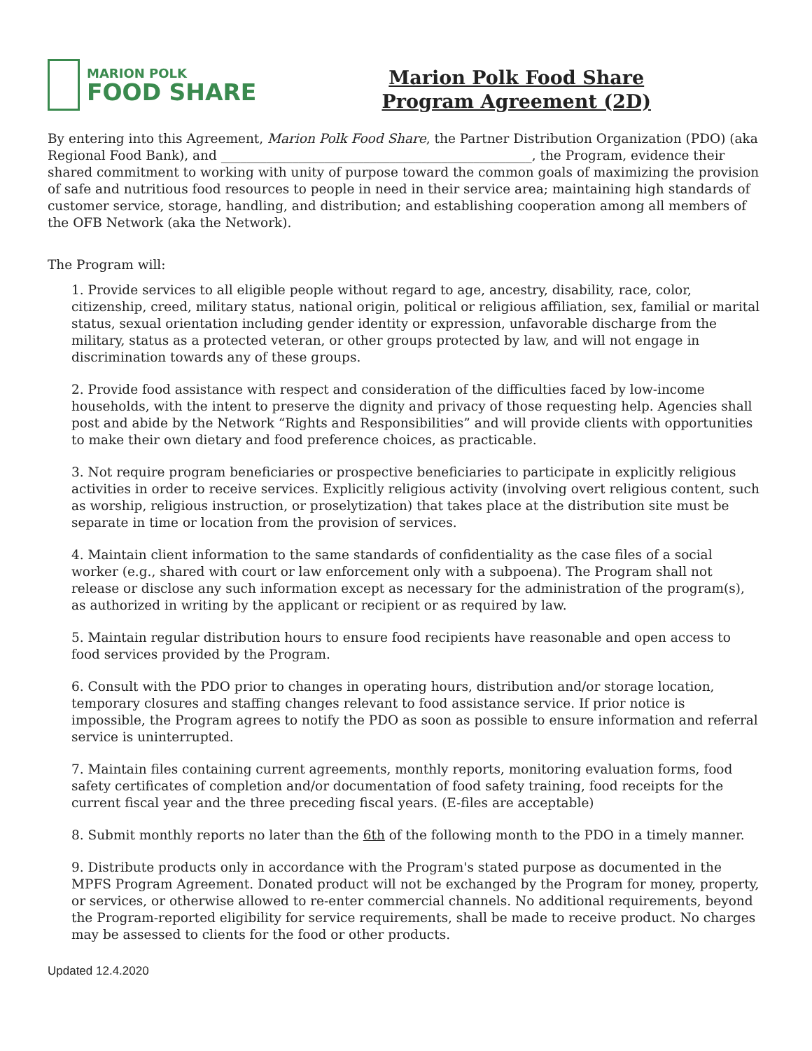MARION POLK
FOOD SHARE
Marion Polk Food Share
Program Agreement (2D)
By entering into this Agreement, Marion Polk Food Share, the Partner Distribution Organization (PDO) (aka Regional Food Bank), and ________________________________________________, the Program, evidence their shared commitment to working with unity of purpose toward the common goals of maximizing the provision of safe and nutritious food resources to people in need in their service area; maintaining high standards of customer service, storage, handling, and distribution; and establishing cooperation among all members of the OFB Network (aka the Network).
The Program will:
1. Provide services to all eligible people without regard to age, ancestry, disability, race, color, citizenship, creed, military status, national origin, political or religious affiliation, sex, familial or marital status, sexual orientation including gender identity or expression, unfavorable discharge from the military, status as a protected veteran, or other groups protected by law, and will not engage in discrimination towards any of these groups.
2. Provide food assistance with respect and consideration of the difficulties faced by low-income households, with the intent to preserve the dignity and privacy of those requesting help. Agencies shall post and abide by the Network “Rights and Responsibilities” and will provide clients with opportunities to make their own dietary and food preference choices, as practicable.
3. Not require program beneficiaries or prospective beneficiaries to participate in explicitly religious activities in order to receive services. Explicitly religious activity (involving overt religious content, such as worship, religious instruction, or proselytization) that takes place at the distribution site must be separate in time or location from the provision of services.
4. Maintain client information to the same standards of confidentiality as the case files of a social worker (e.g., shared with court or law enforcement only with a subpoena). The Program shall not release or disclose any such information except as necessary for the administration of the program(s), as authorized in writing by the applicant or recipient or as required by law.
5. Maintain regular distribution hours to ensure food recipients have reasonable and open access to food services provided by the Program.
6. Consult with the PDO prior to changes in operating hours, distribution and/or storage location, temporary closures and staffing changes relevant to food assistance service. If prior notice is impossible, the Program agrees to notify the PDO as soon as possible to ensure information and referral service is uninterrupted.
7. Maintain files containing current agreements, monthly reports, monitoring evaluation forms, food safety certificates of completion and/or documentation of food safety training, food receipts for the current fiscal year and the three preceding fiscal years. (E-files are acceptable)
8. Submit monthly reports no later than the 6th of the following month to the PDO in a timely manner.
9. Distribute products only in accordance with the Program's stated purpose as documented in the MPFS Program Agreement. Donated product will not be exchanged by the Program for money, property, or services, or otherwise allowed to re-enter commercial channels. No additional requirements, beyond the Program-reported eligibility for service requirements, shall be made to receive product. No charges may be assessed to clients for the food or other products.
Updated 12.4.2020